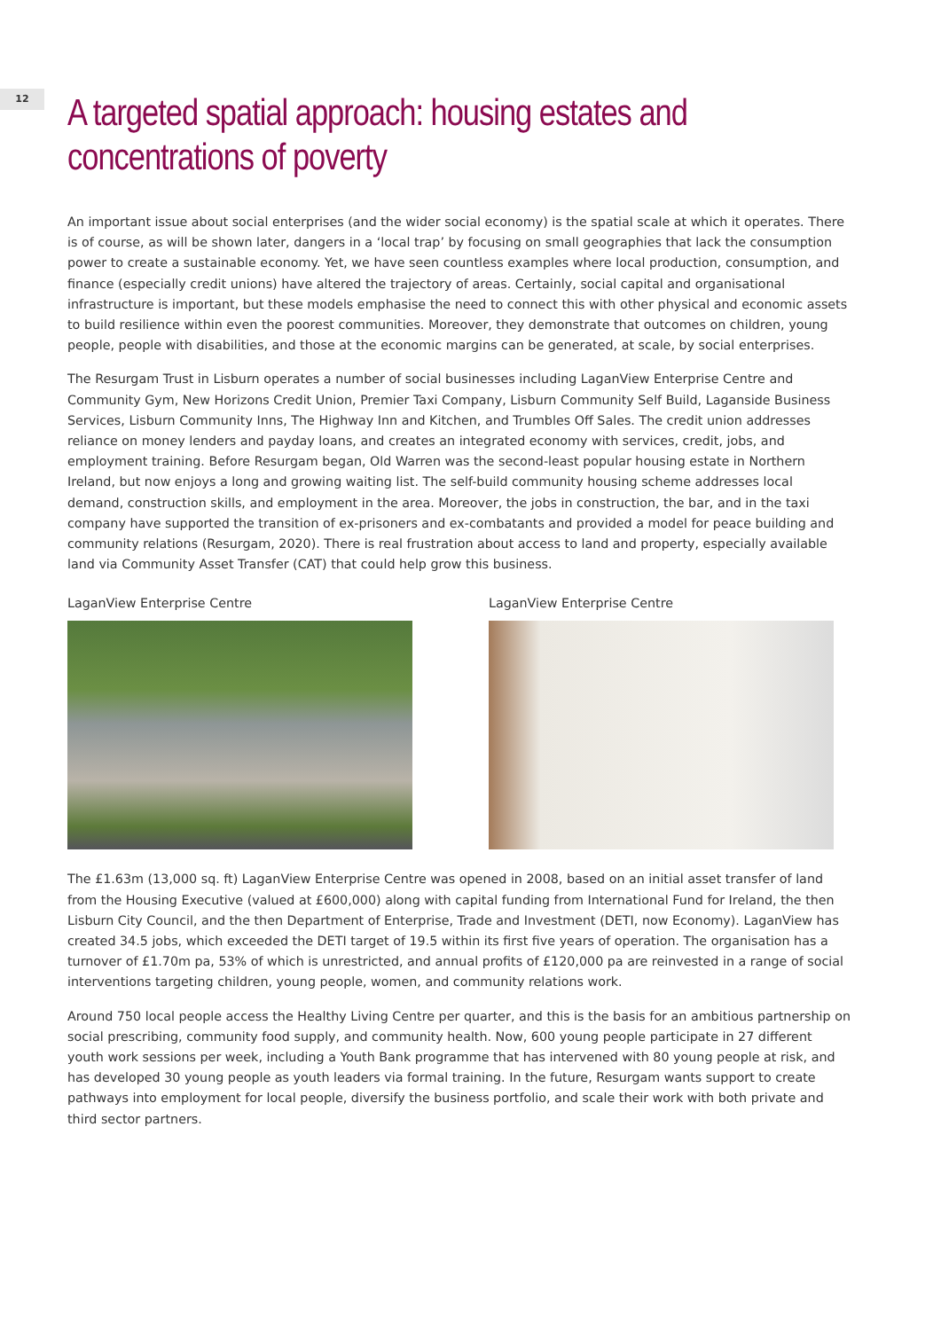12
A targeted spatial approach: housing estates and concentrations of poverty
An important issue about social enterprises (and the wider social economy) is the spatial scale at which it operates. There is of course, as will be shown later, dangers in a ‘local trap’ by focusing on small geographies that lack the consumption power to create a sustainable economy. Yet, we have seen countless examples where local production, consumption, and finance (especially credit unions) have altered the trajectory of areas. Certainly, social capital and organisational infrastructure is important, but these models emphasise the need to connect this with other physical and economic assets to build resilience within even the poorest communities. Moreover, they demonstrate that outcomes on children, young people, people with disabilities, and those at the economic margins can be generated, at scale, by social enterprises.
The Resurgam Trust in Lisburn operates a number of social businesses including LaganView Enterprise Centre and Community Gym, New Horizons Credit Union, Premier Taxi Company, Lisburn Community Self Build, Laganside Business Services, Lisburn Community Inns, The Highway Inn and Kitchen, and Trumbles Off Sales. The credit union addresses reliance on money lenders and payday loans, and creates an integrated economy with services, credit, jobs, and employment training. Before Resurgam began, Old Warren was the second-least popular housing estate in Northern Ireland, but now enjoys a long and growing waiting list. The self-build community housing scheme addresses local demand, construction skills, and employment in the area. Moreover, the jobs in construction, the bar, and in the taxi company have supported the transition of ex-prisoners and ex-combatants and provided a model for peace building and community relations (Resurgam, 2020). There is real frustration about access to land and property, especially available land via Community Asset Transfer (CAT) that could help grow this business.
LaganView Enterprise Centre LaganView Enterprise Centre
The £1.63m (13,000 sq. ft) LaganView Enterprise Centre was opened in 2008, based on an initial asset transfer of land from the Housing Executive (valued at £600,000) along with capital funding from International Fund for Ireland, the then Lisburn City Council, and the then Department of Enterprise, Trade and Investment (DETI, now Economy). LaganView has created 34.5 jobs, which exceeded the DETI target of 19.5 within its first five years of operation. The organisation has a turnover of £1.70m pa, 53% of which is unrestricted, and annual profits of £120,000 pa are reinvested in a range of social interventions targeting children, young people, women, and community relations work.
Around 750 local people access the Healthy Living Centre per quarter, and this is the basis for an ambitious partnership on social prescribing, community food supply, and community health. Now, 600 young people participate in 27 different youth work sessions per week, including a Youth Bank programme that has intervened with 80 young people at risk, and has developed 30 young people as youth leaders via formal training. In the future, Resurgam wants support to create pathways into employment for local people, diversify the business portfolio, and scale their work with both private and third sector partners.